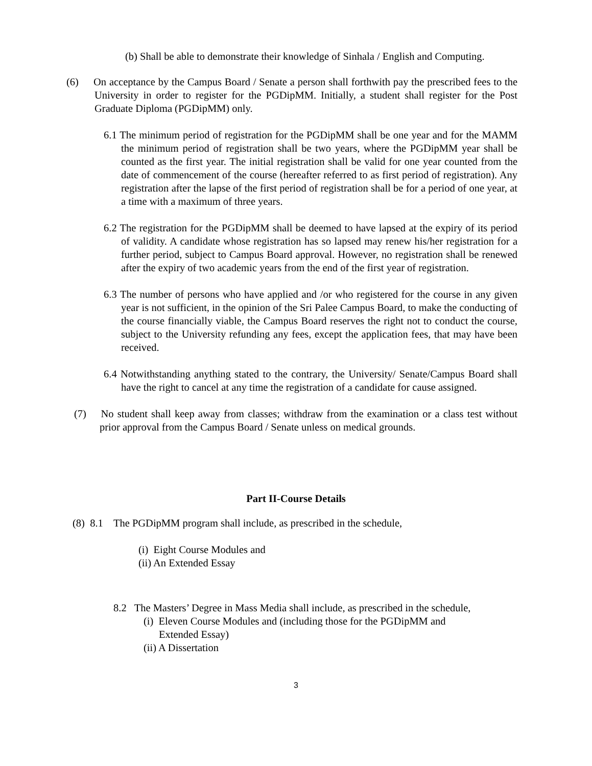(b) Shall be able to demonstrate their knowledge of Sinhala / English and Computing.
(6) On acceptance by the Campus Board / Senate a person shall forthwith pay the prescribed fees to the University in order to register for the PGDipMM. Initially, a student shall register for the Post Graduate Diploma (PGDipMM) only.
6.1 The minimum period of registration for the PGDipMM shall be one year and for the MAMM the minimum period of registration shall be two years, where the PGDipMM year shall be counted as the first year. The initial registration shall be valid for one year counted from the date of commencement of the course (hereafter referred to as first period of registration). Any registration after the lapse of the first period of registration shall be for a period of one year, at a time with a maximum of three years.
6.2 The registration for the PGDipMM shall be deemed to have lapsed at the expiry of its period of validity. A candidate whose registration has so lapsed may renew his/her registration for a further period, subject to Campus Board approval. However, no registration shall be renewed after the expiry of two academic years from the end of the first year of registration.
6.3 The number of persons who have applied and /or who registered for the course in any given year is not sufficient, in the opinion of the Sri Palee Campus Board, to make the conducting of the course financially viable, the Campus Board reserves the right not to conduct the course, subject to the University refunding any fees, except the application fees, that may have been received.
6.4 Notwithstanding anything stated to the contrary, the University/ Senate/Campus Board shall have the right to cancel at any time the registration of a candidate for cause assigned.
(7) No student shall keep away from classes; withdraw from the examination or a class test without prior approval from the Campus Board / Senate unless on medical grounds.
Part II-Course Details
(8) 8.1 The PGDipMM program shall include, as prescribed in the schedule,
(i) Eight Course Modules and
(ii) An Extended Essay
8.2 The Masters’ Degree in Mass Media shall include, as prescribed in the schedule,
(i) Eleven Course Modules and (including those for the PGDipMM and
Extended Essay)
(ii) A Dissertation
3